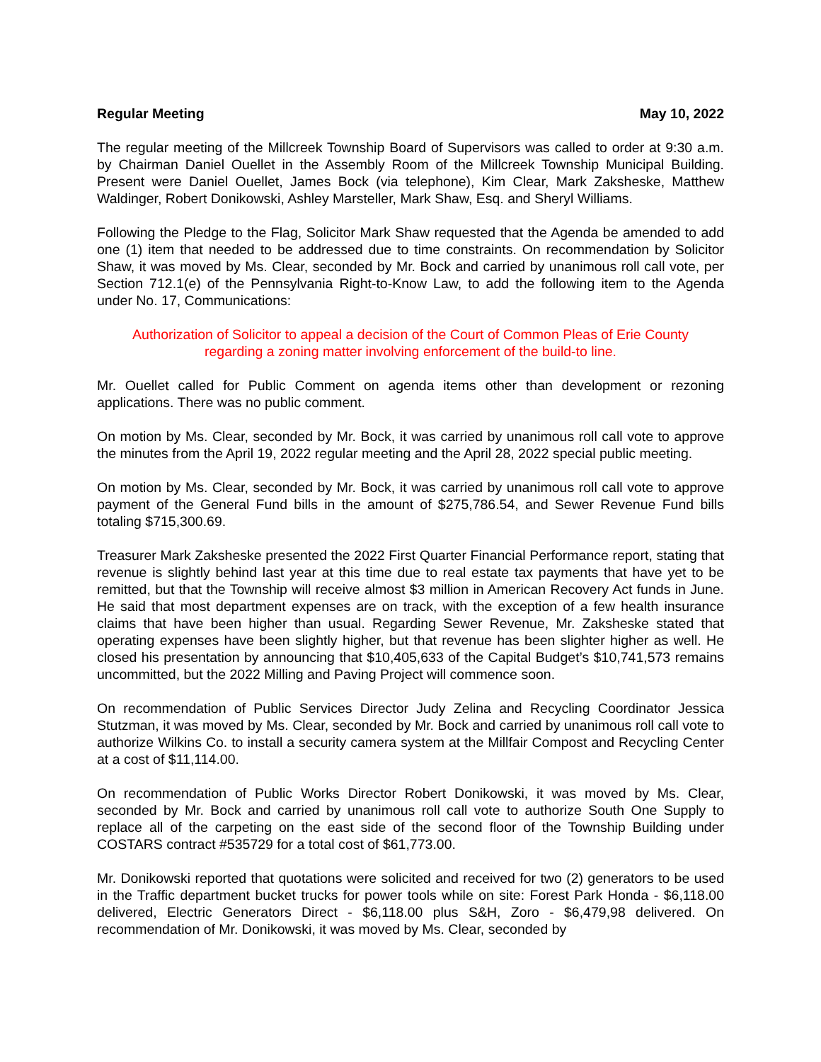Regular Meeting May 10, 2022
The regular meeting of the Millcreek Township Board of Supervisors was called to order at 9:30 a.m. by Chairman Daniel Ouellet in the Assembly Room of the Millcreek Township Municipal Building. Present were Daniel Ouellet, James Bock (via telephone), Kim Clear, Mark Zaksheske, Matthew Waldinger, Robert Donikowski, Ashley Marsteller, Mark Shaw, Esq. and Sheryl Williams.
Following the Pledge to the Flag, Solicitor Mark Shaw requested that the Agenda be amended to add one (1) item that needed to be addressed due to time constraints. On recommendation by Solicitor Shaw, it was moved by Ms. Clear, seconded by Mr. Bock and carried by unanimous roll call vote, per Section 712.1(e) of the Pennsylvania Right-to-Know Law, to add the following item to the Agenda under No. 17, Communications:
Authorization of Solicitor to appeal a decision of the Court of Common Pleas of Erie County
regarding a zoning matter involving enforcement of the build-to line.
Mr. Ouellet called for Public Comment on agenda items other than development or rezoning applications. There was no public comment.
On motion by Ms. Clear, seconded by Mr. Bock, it was carried by unanimous roll call vote to approve the minutes from the April 19, 2022 regular meeting and the April 28, 2022 special public meeting.
On motion by Ms. Clear, seconded by Mr. Bock, it was carried by unanimous roll call vote to approve payment of the General Fund bills in the amount of $275,786.54, and Sewer Revenue Fund bills totaling $715,300.69.
Treasurer Mark Zaksheske presented the 2022 First Quarter Financial Performance report, stating that revenue is slightly behind last year at this time due to real estate tax payments that have yet to be remitted, but that the Township will receive almost $3 million in American Recovery Act funds in June. He said that most department expenses are on track, with the exception of a few health insurance claims that have been higher than usual. Regarding Sewer Revenue, Mr. Zaksheske stated that operating expenses have been slightly higher, but that revenue has been slighter higher as well. He closed his presentation by announcing that $10,405,633 of the Capital Budget’s $10,741,573 remains uncommitted, but the 2022 Milling and Paving Project will commence soon.
On recommendation of Public Services Director Judy Zelina and Recycling Coordinator Jessica Stutzman, it was moved by Ms. Clear, seconded by Mr. Bock and carried by unanimous roll call vote to authorize Wilkins Co. to install a security camera system at the Millfair Compost and Recycling Center at a cost of $11,114.00.
On recommendation of Public Works Director Robert Donikowski, it was moved by Ms. Clear, seconded by Mr. Bock and carried by unanimous roll call vote to authorize South One Supply to replace all of the carpeting on the east side of the second floor of the Township Building under COSTARS contract #535729 for a total cost of $61,773.00.
Mr. Donikowski reported that quotations were solicited and received for two (2) generators to be used in the Traffic department bucket trucks for power tools while on site: Forest Park Honda - $6,118.00 delivered, Electric Generators Direct - $6,118.00 plus S&H, Zoro - $6,479,98 delivered. On recommendation of Mr. Donikowski, it was moved by Ms. Clear, seconded by